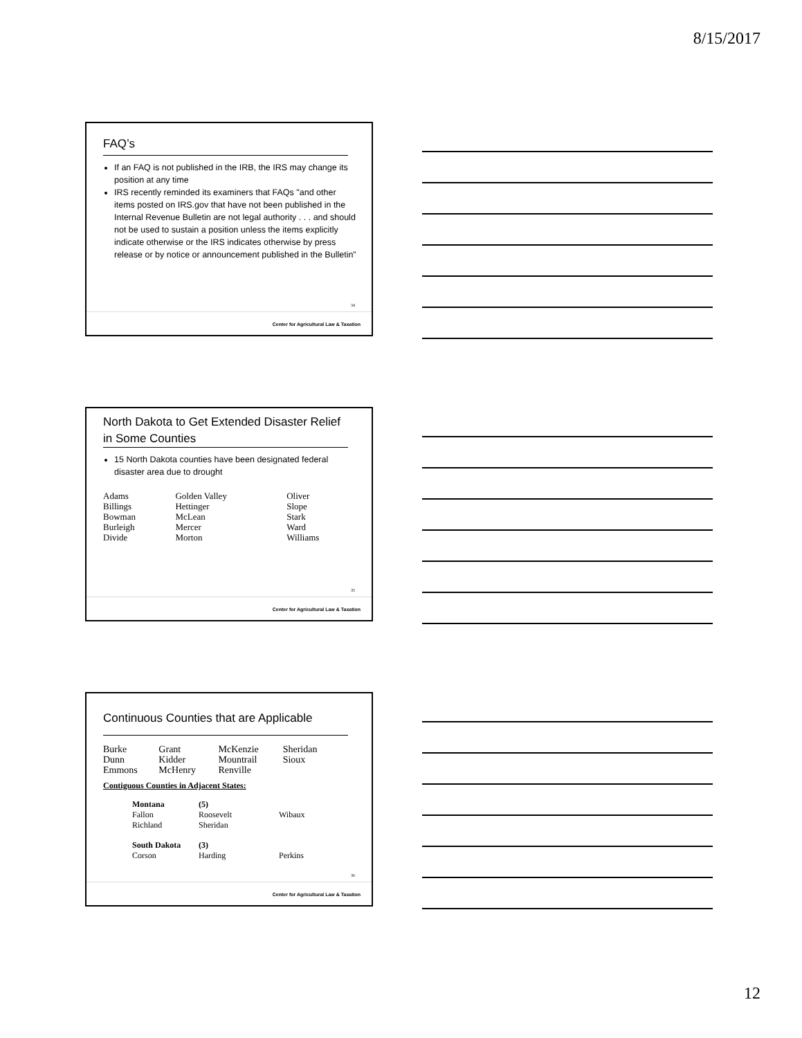8/15/2017
FAQ’s
If an FAQ is not published in the IRB, the IRS may change its position at any time
IRS recently reminded its examiners that FAQs "and other items posted on IRS.gov that have not been published in the Internal Revenue Bulletin are not legal authority . . . and should not be used to sustain a position unless the items explicitly indicate otherwise or the IRS indicates otherwise by press release or by notice or announcement published in the Bulletin”
34
Center for Agricultural Law & Taxation
North Dakota to Get Extended Disaster Relief in Some Counties
15 North Dakota counties have been designated federal disaster area due to drought
| Adams | Golden Valley | Oliver |
| Billings | Hettinger | Slope |
| Bowman | McLean | Stark |
| Burleigh | Mercer | Ward |
| Divide | Morton | Williams |
35
Center for Agricultural Law & Taxation
Continuous Counties that are Applicable
| Burke | Grant | McKenzie | Sheridan |
| Dunn | Kidder | Mountrail | Sioux |
| Emmons | McHenry | Renville | |
Contiguous Counties in Adjacent States:
| Montana | (5) | |
| Fallon | Roosevelt | Wibaux |
| Richland | Sheridan | |
| South Dakota | (3) | |
| Corson | Harding | Perkins |
36
Center for Agricultural Law & Taxation
12